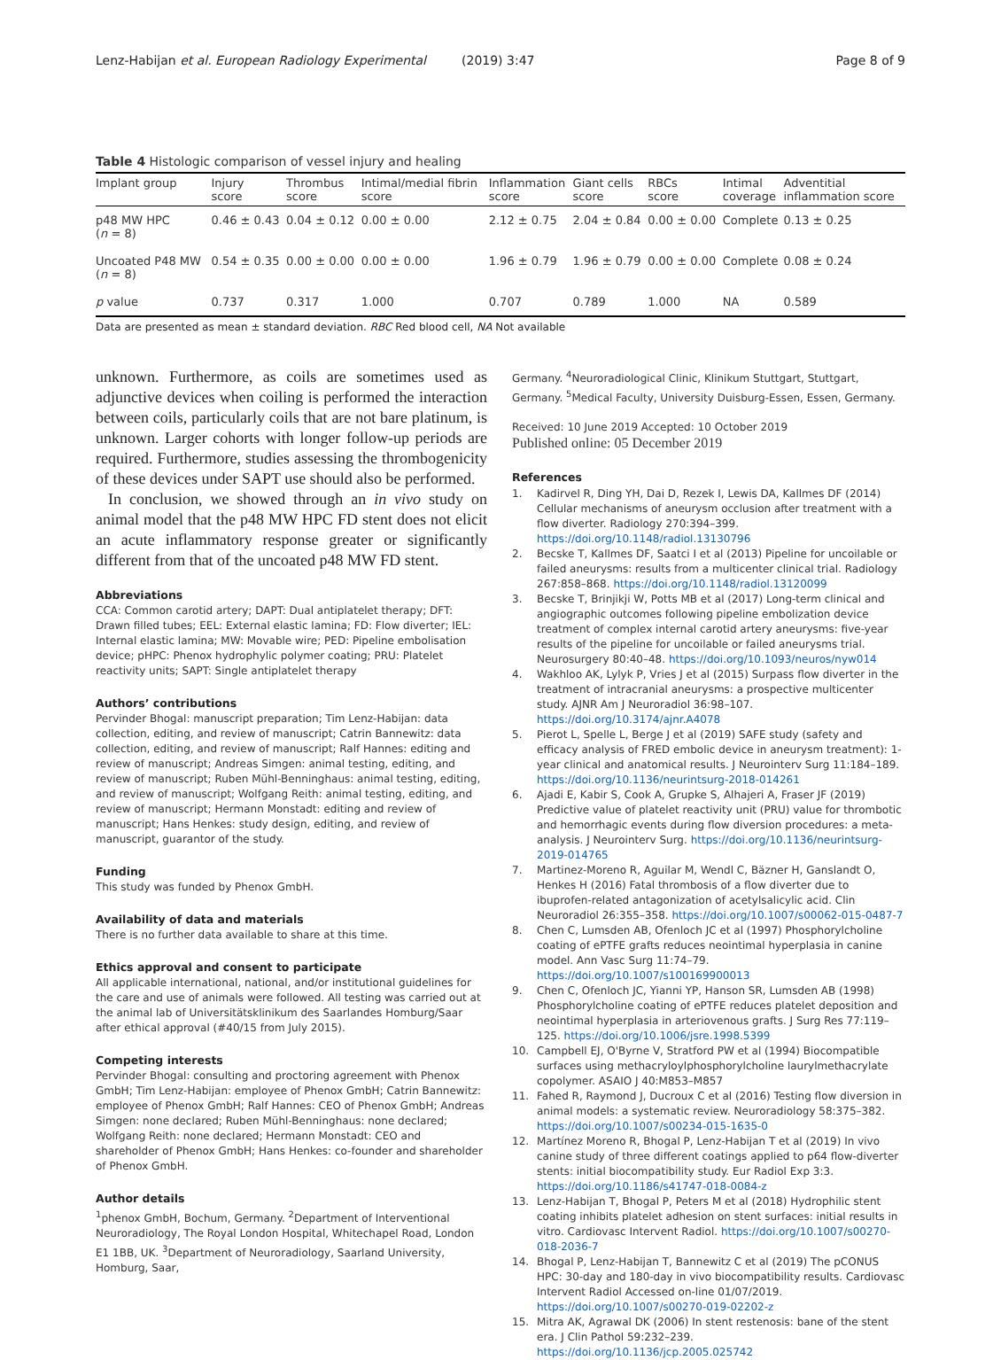Lenz-Habijan et al. European Radiology Experimental (2019) 3:47 Page 8 of 9
Table 4 Histologic comparison of vessel injury and healing
| Implant group | Injury score | Thrombus score | Intimal/medial fibrin score | Inflammation score | Giant cells score | RBCs score | Intimal coverage | Adventitial inflammation score |
| --- | --- | --- | --- | --- | --- | --- | --- | --- |
| p48 MW HPC ( n = 8) | 0.46 ± 0.43 | 0.04 ± 0.12 | 0.00 ± 0.00 | 2.12 ± 0.75 | 2.04 ± 0.84 | 0.00 ± 0.00 | Complete | 0.13 ± 0.25 |
| Uncoated P48 MW ( n = 8) | 0.54 ± 0.35 | 0.00 ± 0.00 | 0.00 ± 0.00 | 1.96 ± 0.79 | 1.96 ± 0.79 | 0.00 ± 0.00 | Complete | 0.08 ± 0.24 |
| p value | 0.737 | 0.317 | 1.000 | 0.707 | 0.789 | 1.000 | NA | 0.589 |
Data are presented as mean ± standard deviation. RBC Red blood cell, NA Not available
unknown. Furthermore, as coils are sometimes used as adjunctive devices when coiling is performed the interaction between coils, particularly coils that are not bare platinum, is unknown. Larger cohorts with longer follow-up periods are required. Furthermore, studies assessing the thrombogenicity of these devices under SAPT use should also be performed.
In conclusion, we showed through an in vivo study on animal model that the p48 MW HPC FD stent does not elicit an acute inflammatory response greater or significantly different from that of the uncoated p48 MW FD stent.
Abbreviations
CCA: Common carotid artery; DAPT: Dual antiplatelet therapy; DFT: Drawn filled tubes; EEL: External elastic lamina; FD: Flow diverter; IEL: Internal elastic lamina; MW: Movable wire; PED: Pipeline embolisation device; pHPC: Phenox hydrophylic polymer coating; PRU: Platelet reactivity units; SAPT: Single antiplatelet therapy
Authors’ contributions
Pervinder Bhogal: manuscript preparation; Tim Lenz-Habijan: data collection, editing, and review of manuscript; Catrin Bannewitz: data collection, editing, and review of manuscript; Ralf Hannes: editing and review of manuscript; Andreas Simgen: animal testing, editing, and review of manuscript; Ruben Mühl-Benninghaus: animal testing, editing, and review of manuscript; Wolfgang Reith: animal testing, editing, and review of manuscript; Hermann Monstadt: editing and review of manuscript; Hans Henkes: study design, editing, and review of manuscript, guarantor of the study.
Funding
This study was funded by Phenox GmbH.
Availability of data and materials
There is no further data available to share at this time.
Ethics approval and consent to participate
All applicable international, national, and/or institutional guidelines for the care and use of animals were followed. All testing was carried out at the animal lab of Universitätsklinikum des Saarlandes Homburg/Saar after ethical approval (#40/15 from July 2015).
Competing interests
Pervinder Bhogal: consulting and proctoring agreement with Phenox GmbH; Tim Lenz-Habijan: employee of Phenox GmbH; Catrin Bannewitz: employee of Phenox GmbH; Ralf Hannes: CEO of Phenox GmbH; Andreas Simgen: none declared; Ruben Mühl-Benninghaus: none declared; Wolfgang Reith: none declared; Hermann Monstadt: CEO and shareholder of Phenox GmbH; Hans Henkes: co-founder and shareholder of Phenox GmbH.
Author details
<sup>1</sup> phenox GmbH, Bochum, Germany. <sup>2</sup>Department of Interventional Neuroradiology, The Royal London Hospital, Whitechapel Road, London E1 1BB, UK. <sup>3</sup>Department of Neuroradiology, Saarland University, Homburg, Saar,
Germany. <sup>4</sup>Neuroradiological Clinic, Klinikum Stuttgart, Stuttgart, Germany. <sup>5</sup>Medical Faculty, University Duisburg-Essen, Essen, Germany.
Received: 10 June 2019 Accepted: 10 October 2019
Published online: 05 December 2019
References
1. Kadirvel R, Ding YH, Dai D, Rezek I, Lewis DA, Kallmes DF (2014) Cellular mechanisms of aneurysm occlusion after treatment with a flow diverter. Radiology 270:394–399. https://doi.org/10.1148/radiol.13130796
2. Becske T, Kallmes DF, Saatci I et al (2013) Pipeline for uncoilable or failed aneurysms: results from a multicenter clinical trial. Radiology 267:858–868. https://doi.org/10.1148/radiol.13120099
3. Becske T, Brinjikji W, Potts MB et al (2017) Long-term clinical and angiographic outcomes following pipeline embolization device treatment of complex internal carotid artery aneurysms: five-year results of the pipeline for uncoilable or failed aneurysms trial. Neurosurgery 80:40–48. https://doi.org/10.1093/neuros/nyw014
4. Wakhloo AK, Lylyk P, Vries J et al (2015) Surpass flow diverter in the treatment of intracranial aneurysms: a prospective multicenter study. AJNR Am J Neuroradiol 36:98–107. https://doi.org/10.3174/ajnr.A4078
5. Pierot L, Spelle L, Berge J et al (2019) SAFE study (safety and efficacy analysis of FRED embolic device in aneurysm treatment): 1-year clinical and anatomical results. J Neurointerv Surg 11:184–189. https://doi.org/10.1136/neurintsurg-2018-014261
6. Ajadi E, Kabir S, Cook A, Grupke S, Alhajeri A, Fraser JF (2019) Predictive value of platelet reactivity unit (PRU) value for thrombotic and hemorrhagic events during flow diversion procedures: a meta-analysis. J Neurointerv Surg. https://doi.org/10.1136/neurintsurg-2019-014765
7. Martinez-Moreno R, Aguilar M, Wendl C, Bäzner H, Ganslandt O, Henkes H (2016) Fatal thrombosis of a flow diverter due to ibuprofen-related antagonization of acetylsalicylic acid. Clin Neuroradiol 26:355–358. https://doi.org/10.1007/s00062-015-0487-7
8. Chen C, Lumsden AB, Ofenloch JC et al (1997) Phosphorylcholine coating of ePTFE grafts reduces neointimal hyperplasia in canine model. Ann Vasc Surg 11:74–79. https://doi.org/10.1007/s100169900013
9. Chen C, Ofenloch JC, Yianni YP, Hanson SR, Lumsden AB (1998) Phosphorylcholine coating of ePTFE reduces platelet deposition and neointimal hyperplasia in arteriovenous grafts. J Surg Res 77:119–125. https://doi.org/10.1006/jsre.1998.5399
10. Campbell EJ, O'Byrne V, Stratford PW et al (1994) Biocompatible surfaces using methacryloylphosphorylcholine laurylmethacrylate copolymer. ASAIO J 40:M853–M857
11. Fahed R, Raymond J, Ducroux C et al (2016) Testing flow diversion in animal models: a systematic review. Neuroradiology 58:375–382. https://doi.org/10.1007/s00234-015-1635-0
12. Martínez Moreno R, Bhogal P, Lenz-Habijan T et al (2019) In vivo canine study of three different coatings applied to p64 flow-diverter stents: initial biocompatibility study. Eur Radiol Exp 3:3. https://doi.org/10.1186/s41747-018-0084-z
13. Lenz-Habijan T, Bhogal P, Peters M et al (2018) Hydrophilic stent coating inhibits platelet adhesion on stent surfaces: initial results in vitro. Cardiovasc Intervent Radiol. https://doi.org/10.1007/s00270-018-2036-7
14. Bhogal P, Lenz-Habijan T, Bannewitz C et al (2019) The pCONUS HPC: 30-day and 180-day in vivo biocompatibility results. Cardiovasc Intervent Radiol Accessed on-line 01/07/2019. https://doi.org/10.1007/s00270-019-02202-z
15. Mitra AK, Agrawal DK (2006) In stent restenosis: bane of the stent era. J Clin Pathol 59:232–239. https://doi.org/10.1136/jcp.2005.025742